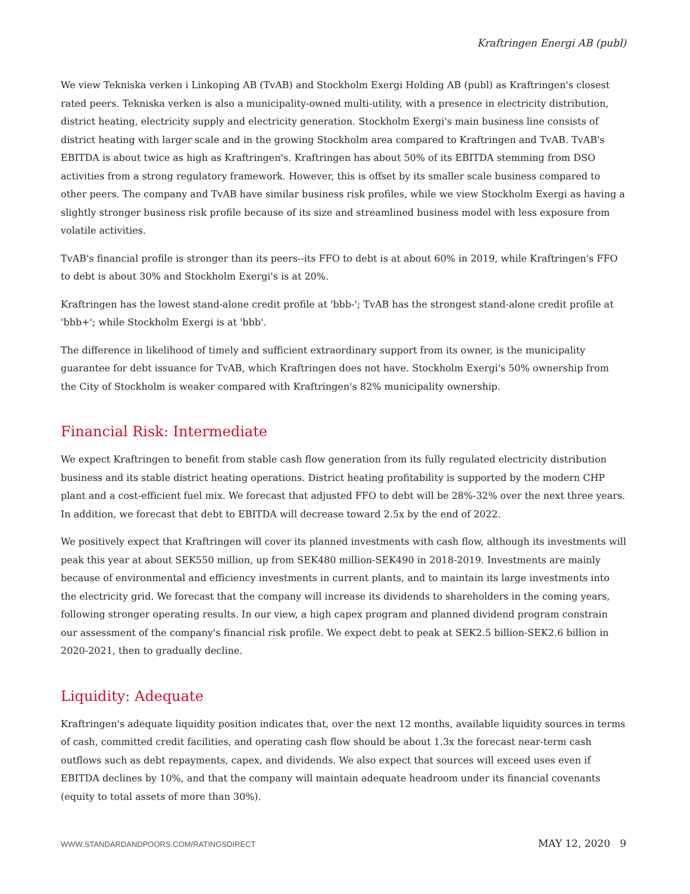Kraftringen Energi AB (publ)
We view Tekniska verken i Linkoping AB (TvAB) and Stockholm Exergi Holding AB (publ) as Kraftringen's closest rated peers. Tekniska verken is also a municipality-owned multi-utility, with a presence in electricity distribution, district heating, electricity supply and electricity generation. Stockholm Exergi's main business line consists of district heating with larger scale and in the growing Stockholm area compared to Kraftringen and TvAB. TvAB's EBITDA is about twice as high as Kraftringen's. Kraftringen has about 50% of its EBITDA stemming from DSO activities from a strong regulatory framework. However, this is offset by its smaller scale business compared to other peers. The company and TvAB have similar business risk profiles, while we view Stockholm Exergi as having a slightly stronger business risk profile because of its size and streamlined business model with less exposure from volatile activities.
TvAB's financial profile is stronger than its peers--its FFO to debt is at about 60% in 2019, while Kraftringen's FFO to debt is about 30% and Stockholm Exergi's is at 20%.
Kraftringen has the lowest stand-alone credit profile at 'bbb-'; TvAB has the strongest stand-alone credit profile at 'bbb+'; while Stockholm Exergi is at 'bbb'.
The difference in likelihood of timely and sufficient extraordinary support from its owner, is the municipality guarantee for debt issuance for TvAB, which Kraftringen does not have. Stockholm Exergi's 50% ownership from the City of Stockholm is weaker compared with Kraftringen's 82% municipality ownership.
Financial Risk: Intermediate
We expect Kraftringen to benefit from stable cash flow generation from its fully regulated electricity distribution business and its stable district heating operations. District heating profitability is supported by the modern CHP plant and a cost-efficient fuel mix. We forecast that adjusted FFO to debt will be 28%-32% over the next three years. In addition, we forecast that debt to EBITDA will decrease toward 2.5x by the end of 2022.
We positively expect that Kraftringen will cover its planned investments with cash flow, although its investments will peak this year at about SEK550 million, up from SEK480 million-SEK490 in 2018-2019. Investments are mainly because of environmental and efficiency investments in current plants, and to maintain its large investments into the electricity grid. We forecast that the company will increase its dividends to shareholders in the coming years, following stronger operating results. In our view, a high capex program and planned dividend program constrain our assessment of the company's financial risk profile. We expect debt to peak at SEK2.5 billion-SEK2.6 billion in 2020-2021, then to gradually decline.
Liquidity: Adequate
Kraftringen's adequate liquidity position indicates that, over the next 12 months, available liquidity sources in terms of cash, committed credit facilities, and operating cash flow should be about 1.3x the forecast near-term cash outflows such as debt repayments, capex, and dividends. We also expect that sources will exceed uses even if EBITDA declines by 10%, and that the company will maintain adequate headroom under its financial covenants (equity to total assets of more than 30%).
WWW.STANDARDANDPOORS.COM/RATINGSDIRECT MAY 12, 2020 9